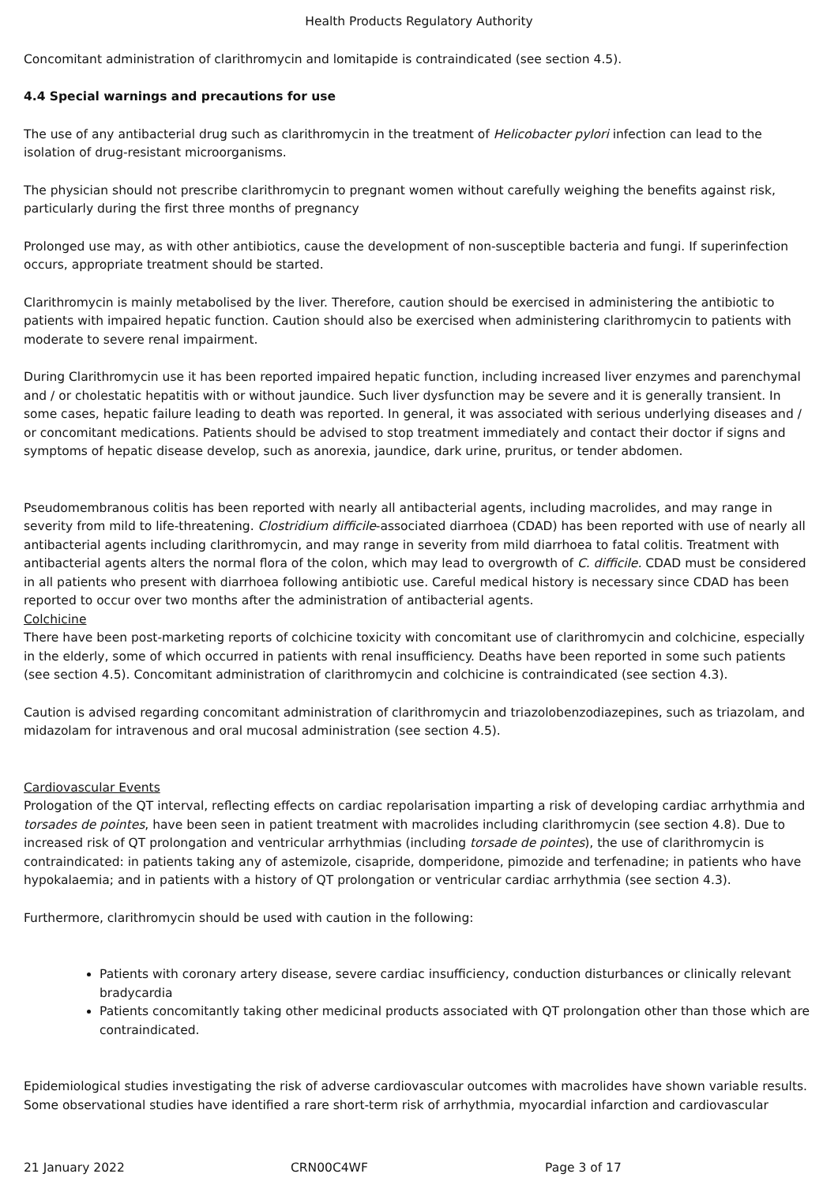Health Products Regulatory Authority
Concomitant administration of clarithromycin and lomitapide is contraindicated (see section 4.5).
4.4 Special warnings and precautions for use
The use of any antibacterial drug such as clarithromycin in the treatment of Helicobacter pylori infection can lead to the isolation of drug-resistant microorganisms.
The physician should not prescribe clarithromycin to pregnant women without carefully weighing the benefits against risk, particularly during the first three months of pregnancy
Prolonged use may, as with other antibiotics, cause the development of non-susceptible bacteria and fungi. If superinfection occurs, appropriate treatment should be started.
Clarithromycin is mainly metabolised by the liver. Therefore, caution should be exercised in administering the antibiotic to patients with impaired hepatic function. Caution should also be exercised when administering clarithromycin to patients with moderate to severe renal impairment.
During Clarithromycin use it has been reported impaired hepatic function, including increased liver enzymes and parenchymal and / or cholestatic hepatitis with or without jaundice. Such liver dysfunction may be severe and it is generally transient. In some cases, hepatic failure leading to death was reported. In general, it was associated with serious underlying diseases and / or concomitant medications. Patients should be advised to stop treatment immediately and contact their doctor if signs and symptoms of hepatic disease develop, such as anorexia, jaundice, dark urine, pruritus, or tender abdomen.
Pseudomembranous colitis has been reported with nearly all antibacterial agents, including macrolides, and may range in severity from mild to life-threatening. Clostridium difficile-associated diarrhoea (CDAD) has been reported with use of nearly all antibacterial agents including clarithromycin, and may range in severity from mild diarrhoea to fatal colitis. Treatment with antibacterial agents alters the normal flora of the colon, which may lead to overgrowth of C. difficile. CDAD must be considered in all patients who present with diarrhoea following antibiotic use. Careful medical history is necessary since CDAD has been reported to occur over two months after the administration of antibacterial agents.
Colchicine
There have been post-marketing reports of colchicine toxicity with concomitant use of clarithromycin and colchicine, especially in the elderly, some of which occurred in patients with renal insufficiency. Deaths have been reported in some such patients (see section 4.5). Concomitant administration of clarithromycin and colchicine is contraindicated (see section 4.3).
Caution is advised regarding concomitant administration of clarithromycin and triazolobenzodiazepines, such as triazolam, and midazolam for intravenous and oral mucosal administration (see section 4.5).
Cardiovascular Events
Prologation of the QT interval, reflecting effects on cardiac repolarisation imparting a risk of developing cardiac arrhythmia and torsades de pointes, have been seen in patient treatment with macrolides including clarithromycin (see section 4.8). Due to increased risk of QT prolongation and ventricular arrhythmias (including torsade de pointes), the use of clarithromycin is contraindicated: in patients taking any of astemizole, cisapride, domperidone, pimozide and terfenadine; in patients who have hypokalaemia; and in patients with a history of QT prolongation or ventricular cardiac arrhythmia (see section 4.3).
Furthermore, clarithromycin should be used with caution in the following:
Patients with coronary artery disease, severe cardiac insufficiency, conduction disturbances or clinically relevant bradycardia
Patients concomitantly taking other medicinal products associated with QT prolongation other than those which are contraindicated.
Epidemiological studies investigating the risk of adverse cardiovascular outcomes with macrolides have shown variable results. Some observational studies have identified a rare short-term risk of arrhythmia, myocardial infarction and cardiovascular
21 January 2022 CRN00C4WF Page 3 of 17